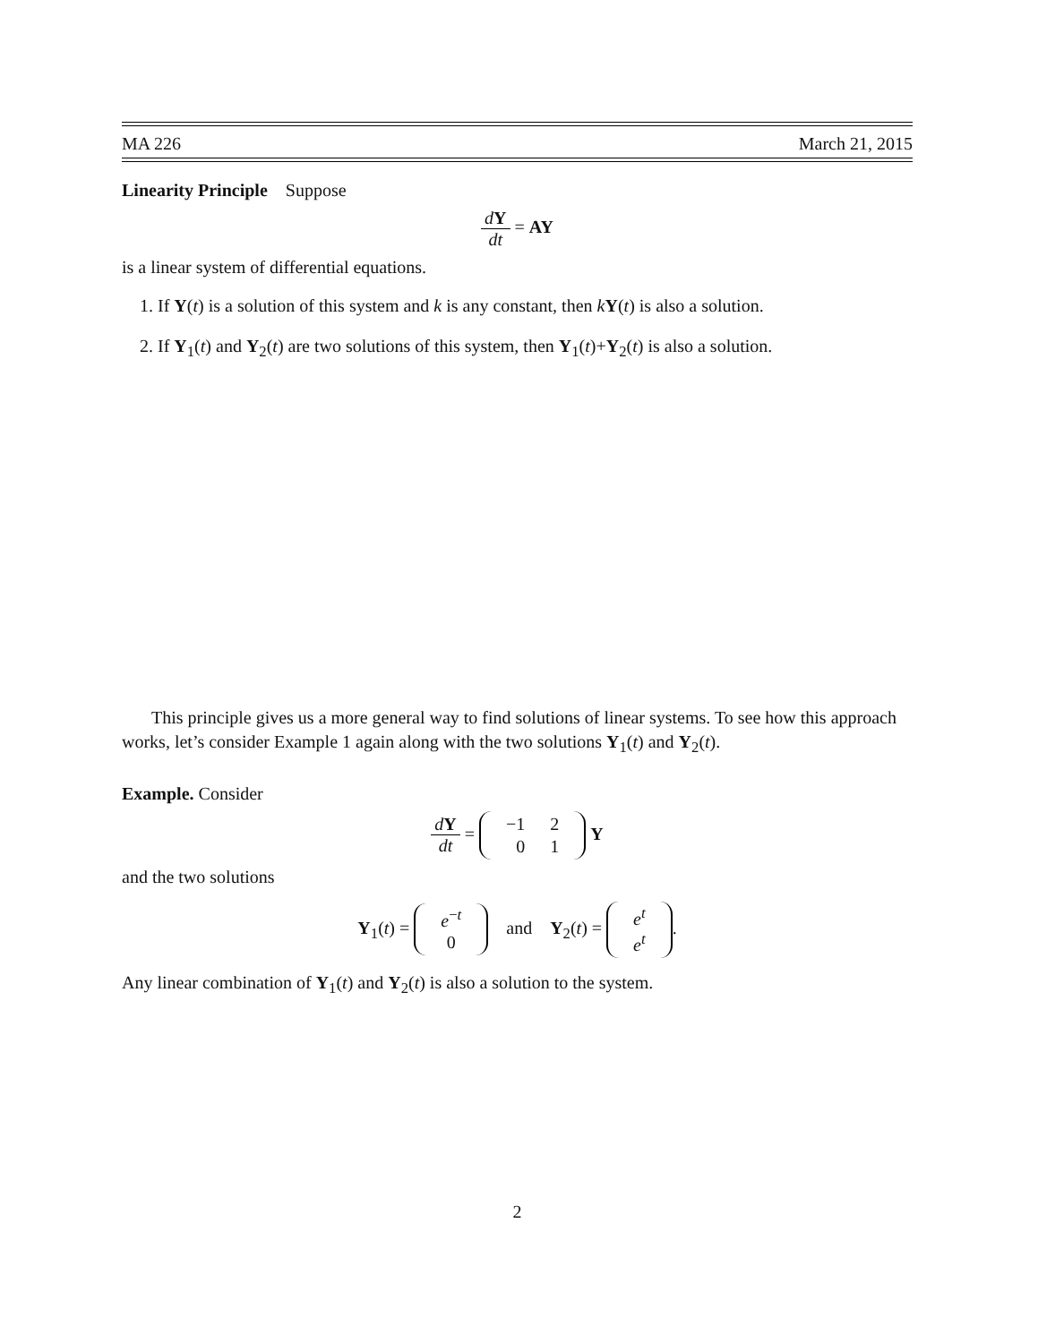MA 226 March 21, 2015
Linearity Principle Suppose
dY dt = AY
is a linear system of differential equations.
1. If Y(t) is a solution of this system and k is any constant, then kY(t) is also a solution.
2. If Y<sub>1</sub>(t) and Y<sub>2</sub>(t) are two solutions of this system, then Y<sub>1</sub>(t)+Y<sub>2</sub>(t) is also a solution.
This principle gives us a more general way to find solutions of linear systems. To see how this approach works, let’s consider Example 1 again along with the two solutions Y<sub>1</sub>(t) and Y<sub>2</sub>(t).
Example. Consider
dY dt =
| −1 | 2 |
| 0 | 1 |
Y
and the two solutions
Y<sub>1</sub>(t) =
| e<sup>−t</sup> |
| 0 |
and Y<sub>2</sub>(t) =
| e<sup>t</sup> |
| e<sup>t</sup> |
.
Any linear combination of Y<sub>1</sub>(t) and Y<sub>2</sub>(t) is also a solution to the system.
2